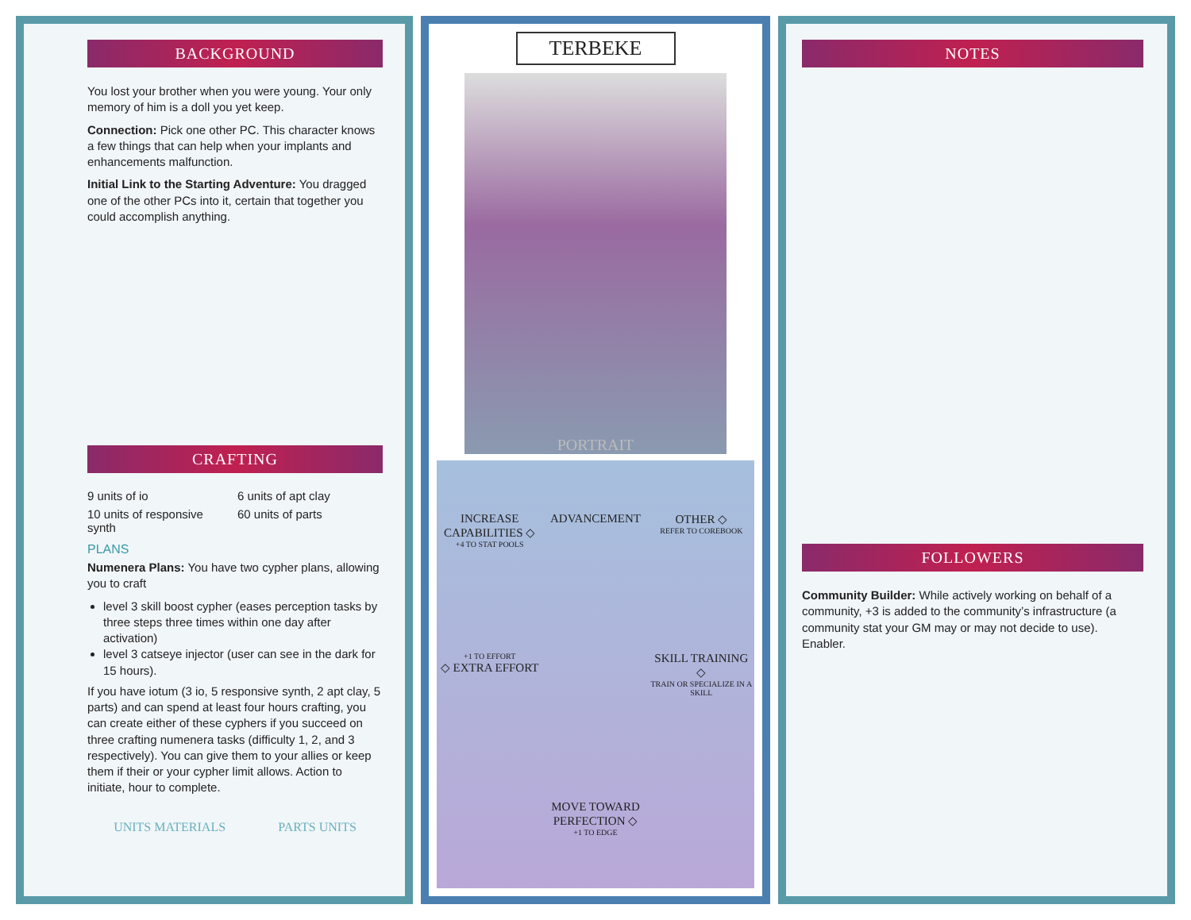BACKGROUND
You lost your brother when you were young. Your only memory of him is a doll you yet keep.
Connection: Pick one other PC. This character knows a few things that can help when your implants and enhancements malfunction.
Initial Link to the Starting Adventure: You dragged one of the other PCs into it, certain that together you could accomplish anything.
CRAFTING
9 units of io 6 units of apt clay 10 units of responsive synth 60 units of parts
PLANS
Numenera Plans: You have two cypher plans, allowing you to craft
level 3 skill boost cypher (eases perception tasks by three steps three times within one day after activation)
level 3 catseye injector (user can see in the dark for 15 hours).
If you have iotum (3 io, 5 responsive synth, 2 apt clay, 5 parts) and can spend at least four hours crafting, you can create either of these cyphers if you succeed on three crafting numenera tasks (difficulty 1, 2, and 3 respectively). You can give them to your allies or keep them if their or your cypher limit allows. Action to initiate, hour to complete.
UNITS MATERIALS PARTS UNITS
TERBEKE
PORTRAIT
INCREASE CAPABILITIES ◇
+4 TO STAT POOLS
ADVANCEMENT
OTHER ◇
REFER TO COREBOOK
+1 TO EFFORT
◇ EXTRA EFFORT
SKILL TRAINING ◇
TRAIN OR SPECIALIZE IN A SKILL
MOVE TOWARD PERFECTION ◇
+1 TO EDGE
NOTES
FOLLOWERS
Community Builder: While actively working on behalf of a community, +3 is added to the community’s infrastructure (a community stat your GM may or may not decide to use). Enabler.